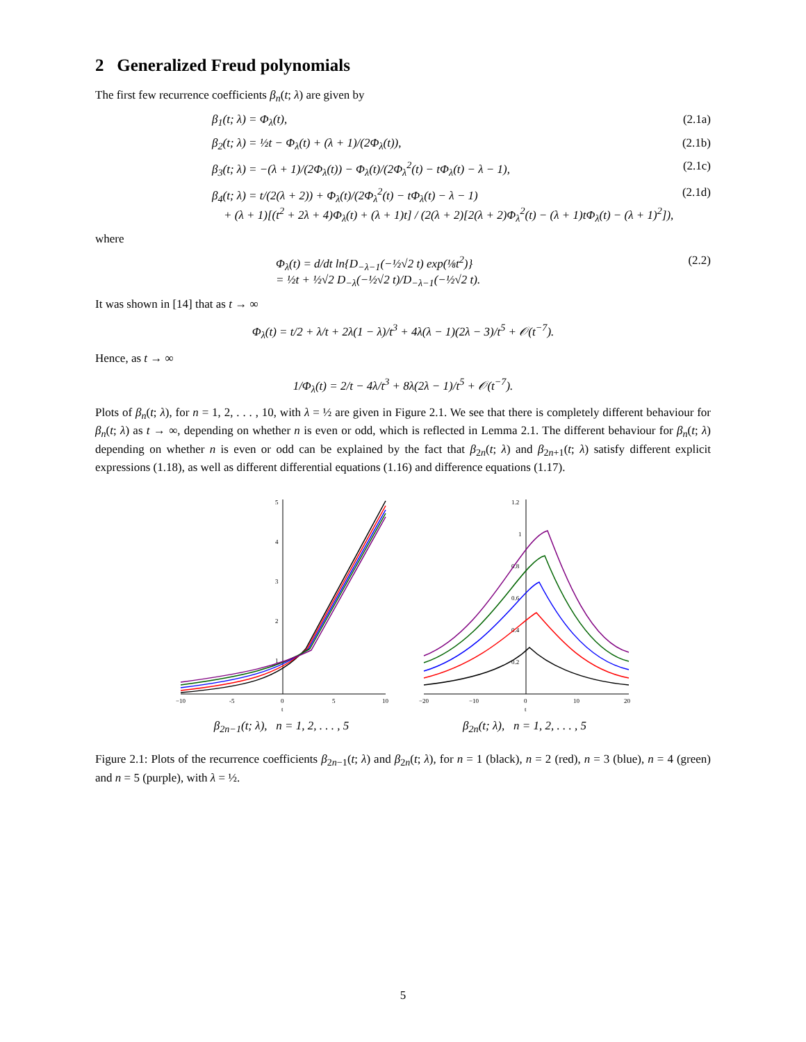2 Generalized Freud polynomials
The first few recurrence coefficients β<sub>n</sub>(t; λ) are given by
β<sub>1</sub>(t; λ) = Φ<sub>λ</sub>(t), (2.1a)
β<sub>2</sub>(t; λ) = ½t − Φ<sub>λ</sub>(t) + (λ + 1)/(2Φ<sub>λ</sub>(t)), (2.1b)
β<sub>3</sub>(t; λ) = −(λ + 1)/(2Φ<sub>λ</sub>(t)) − Φ<sub>λ</sub>(t)/(2Φ<sub>λ</sub><sup>2</sup>(t) − tΦ<sub>λ</sub>(t) − λ − 1), (2.1c)
β<sub>4</sub>(t; λ) = t/(2(λ + 2)) + Φ<sub>λ</sub>(t)/(2Φ<sub>λ</sub><sup>2</sup>(t) − tΦ<sub>λ</sub>(t) − λ − 1)
+ (λ + 1)[(t<sup>2</sup> + 2λ + 4)Φ<sub>λ</sub>(t) + (λ + 1)t] / (2(λ + 2)[2(λ + 2)Φ<sub>λ</sub><sup>2</sup>(t) − (λ + 1)tΦ<sub>λ</sub>(t) − (λ + 1)<sup>2</sup>]), (2.1d)
where
Φ<sub>λ</sub>(t) = d/dt ln{D<sub>−λ−1</sub>(−½√2 t) exp(⅛t<sup>2</sup>)}
= ½t + ½√2 D<sub>−λ</sub>(−½√2 t)/D<sub>−λ−1</sub>(−½√2 t). (2.2)
It was shown in [14] that as t → ∞
Φ<sub>λ</sub>(t) = t/2 + λ/t + 2λ(1 − λ)/t<sup>3</sup> + 4λ(λ − 1)(2λ − 3)/t<sup>5</sup> + 𝒪(t<sup>−7</sup>).
Hence, as t → ∞
1/Φ<sub>λ</sub>(t) = 2/t − 4λ/t<sup>3</sup> + 8λ(2λ − 1)/t<sup>5</sup> + 𝒪(t<sup>−7</sup>).
Plots of β<sub>n</sub>(t; λ), for n = 1, 2, . . . , 10, with λ = ½ are given in Figure 2.1. We see that there is completely different behaviour for β<sub>n</sub>(t; λ) as t → ∞, depending on whether n is even or odd, which is reflected in Lemma 2.1. The different behaviour for β<sub>n</sub>(t; λ) depending on whether n is even or odd can be explained by the fact that β<sub>2n</sub>(t; λ) and β<sub>2n+1</sub>(t; λ) satisfy different explicit expressions (1.18), as well as different differential equations (1.16) and difference equations (1.17).
−10
-5
0
5
10
t
5
4
3
2
1
β<sub>2n−1</sub>(t; λ), n = 1, 2, . . . , 5
−20
−10
0
10
20
t
1.2
1
0.8
0.6
0.4
0.2
β<sub>2n</sub>(t; λ), n = 1, 2, . . . , 5
Figure 2.1: Plots of the recurrence coefficients β<sub>2n−1</sub>(t; λ) and β<sub>2n</sub>(t; λ), for n = 1 (black), n = 2 (red), n = 3 (blue), n = 4 (green) and n = 5 (purple), with λ = ½.
5